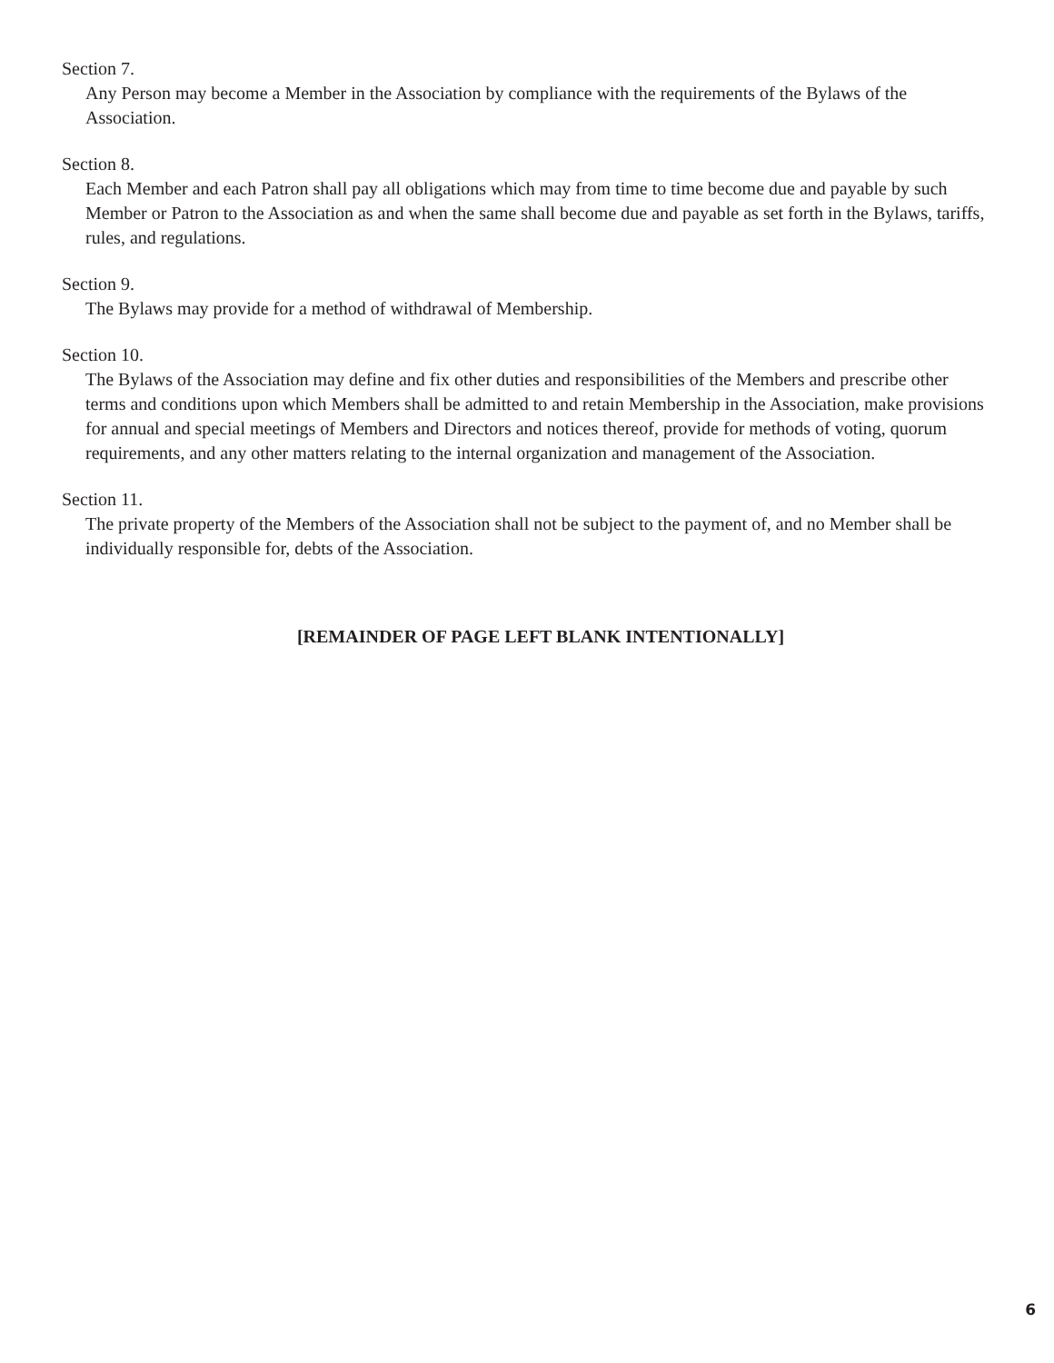Section 7.
Any Person may become a Member in the Association by compliance with the requirements of the Bylaws of the Association.
Section 8.
Each Member and each Patron shall pay all obligations which may from time to time become due and payable by such Member or Patron to the Association as and when the same shall become due and payable as set forth in the Bylaws, tariffs, rules, and regulations.
Section 9.
The Bylaws may provide for a method of withdrawal of Membership.
Section 10.
The Bylaws of the Association may define and fix other duties and responsibilities of the Members and prescribe other terms and conditions upon which Members shall be admitted to and retain Membership in the Association, make provisions for annual and special meetings of Members and Directors and notices thereof, provide for methods of voting, quorum requirements, and any other matters relating to the internal organization and management of the Association.
Section 11.
The private property of the Members of the Association shall not be subject to the payment of, and no Member shall be individually responsible for, debts of the Association.
[REMAINDER OF PAGE LEFT BLANK INTENTIONALLY]
6